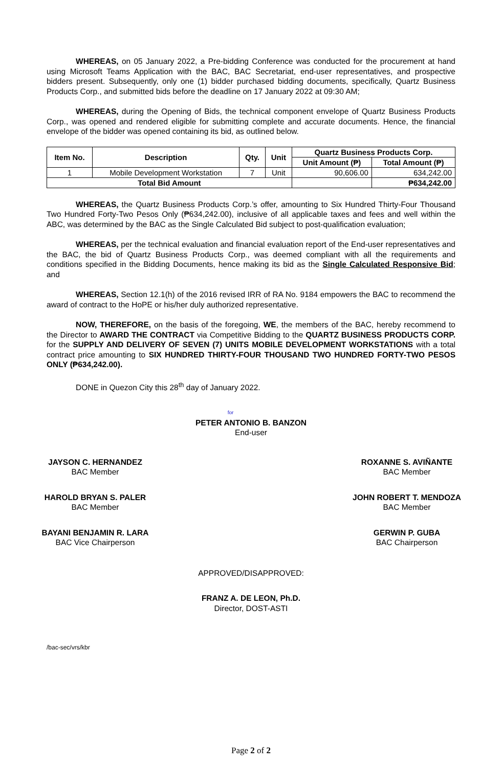WHEREAS, on 05 January 2022, a Pre-bidding Conference was conducted for the procurement at hand using Microsoft Teams Application with the BAC, BAC Secretariat, end-user representatives, and prospective bidders present. Subsequently, only one (1) bidder purchased bidding documents, specifically, Quartz Business Products Corp., and submitted bids before the deadline on 17 January 2022 at 09:30 AM;
WHEREAS, during the Opening of Bids, the technical component envelope of Quartz Business Products Corp., was opened and rendered eligible for submitting complete and accurate documents. Hence, the financial envelope of the bidder was opened containing its bid, as outlined below.
| Item No. | Description | Qty. | Unit | Quartz Business Products Corp. | |
| --- | --- | --- | --- | --- | --- |
| | | | | Unit Amount (₱) | Total Amount (₱) |
| 1 | Mobile Development Workstation | 7 | Unit | 90,606.00 | 634,242.00 |
| Total Bid Amount | | | | | ₱634,242.00 |
WHEREAS, the Quartz Business Products Corp.’s offer, amounting to Six Hundred Thirty-Four Thousand Two Hundred Forty-Two Pesos Only (₱634,242.00), inclusive of all applicable taxes and fees and well within the ABC, was determined by the BAC as the Single Calculated Bid subject to post-qualification evaluation;
WHEREAS, per the technical evaluation and financial evaluation report of the End-user representatives and the BAC, the bid of Quartz Business Products Corp., was deemed compliant with all the requirements and conditions specified in the Bidding Documents, hence making its bid as the Single Calculated Responsive Bid; and
WHEREAS, Section 12.1(h) of the 2016 revised IRR of RA No. 9184 empowers the BAC to recommend the award of contract to the HoPE or his/her duly authorized representative.
NOW, THEREFORE, on the basis of the foregoing, WE, the members of the BAC, hereby recommend to the Director to AWARD THE CONTRACT via Competitive Bidding to the QUARTZ BUSINESS PRODUCTS CORP. for the SUPPLY AND DELIVERY OF SEVEN (7) UNITS MOBILE DEVELOPMENT WORKSTATIONS with a total contract price amounting to SIX HUNDRED THIRTY-FOUR THOUSAND TWO HUNDRED FORTY-TWO PESOS ONLY (₱634,242.00).
DONE in Quezon City this 28<sup>th</sup> day of January 2022.
for
PETER ANTONIO B. BANZON
End-user
JAYSON C. HERNANDEZ
BAC Member
ROXANNE S. AVIÑANTE
BAC Member
HAROLD BRYAN S. PALER
BAC Member
JOHN ROBERT T. MENDOZA
BAC Member
BAYANI BENJAMIN R. LARA
BAC Vice Chairperson
GERWIN P. GUBA
BAC Chairperson
APPROVED/DISAPPROVED:
FRANZ A. DE LEON, Ph.D.
Director, DOST-ASTI
/bac-sec/vrs/kbr
Page 2 of 2